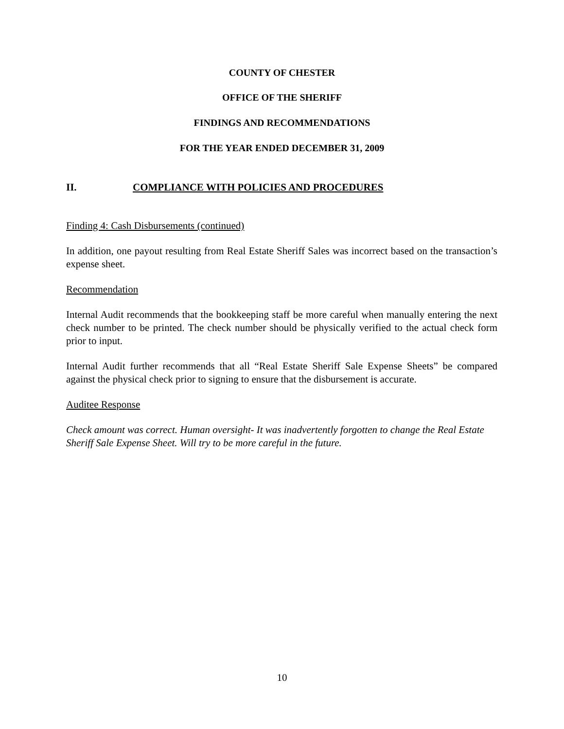COUNTY OF CHESTER
OFFICE OF THE SHERIFF
FINDINGS AND RECOMMENDATIONS
FOR THE YEAR ENDED DECEMBER 31, 2009
II. COMPLIANCE WITH POLICIES AND PROCEDURES
Finding 4: Cash Disbursements (continued)
In addition, one payout resulting from Real Estate Sheriff Sales was incorrect based on the transaction’s expense sheet.
Recommendation
Internal Audit recommends that the bookkeeping staff be more careful when manually entering the next check number to be printed. The check number should be physically verified to the actual check form prior to input.
Internal Audit further recommends that all “Real Estate Sheriff Sale Expense Sheets” be compared against the physical check prior to signing to ensure that the disbursement is accurate.
Auditee Response
Check amount was correct. Human oversight- It was inadvertently forgotten to change the Real Estate Sheriff Sale Expense Sheet. Will try to be more careful in the future.
10